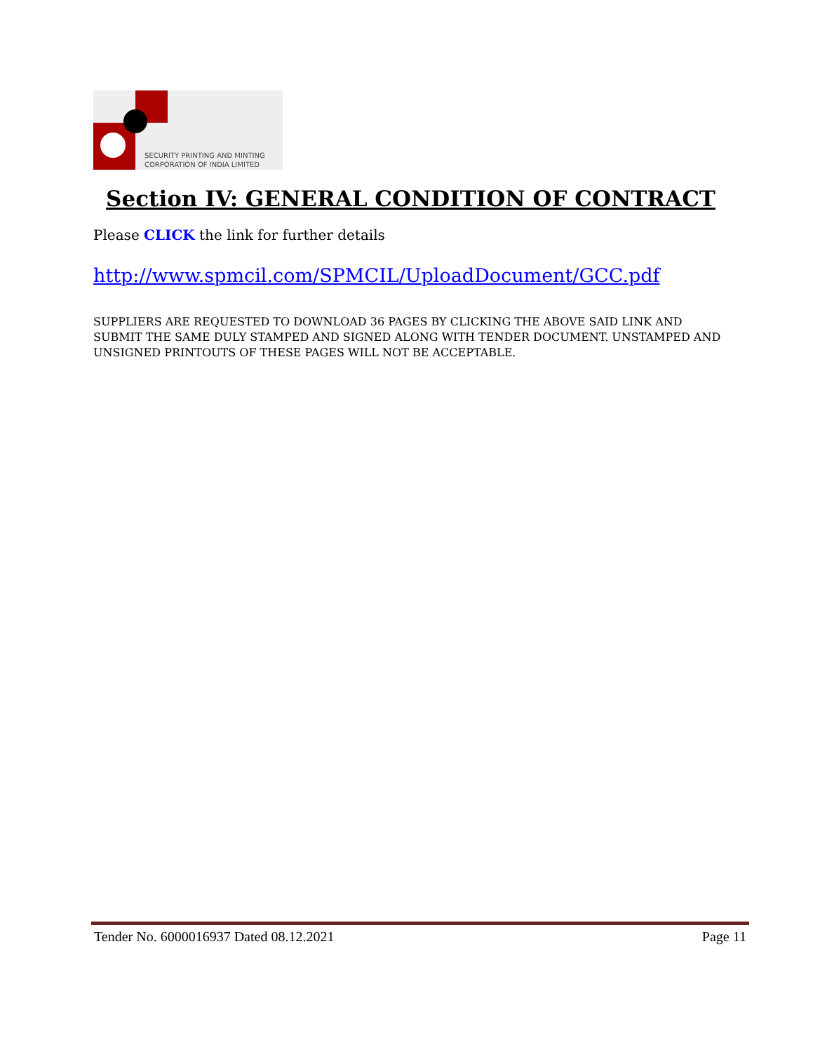SECURITY PRINTING AND MINTING
CORPORATION OF INDIA LIMITED
Section IV: GENERAL CONDITION OF CONTRACT
Please CLICK the link for further details
http://www.spmcil.com/SPMCIL/UploadDocument/GCC.pdf
SUPPLIERS ARE REQUESTED TO DOWNLOAD 36 PAGES BY CLICKING THE ABOVE SAID LINK AND SUBMIT THE SAME DULY STAMPED AND SIGNED ALONG WITH TENDER DOCUMENT. UNSTAMPED AND UNSIGNED PRINTOUTS OF THESE PAGES WILL NOT BE ACCEPTABLE.
Tender No. 6000016937 Dated 08.12.2021 Page 11